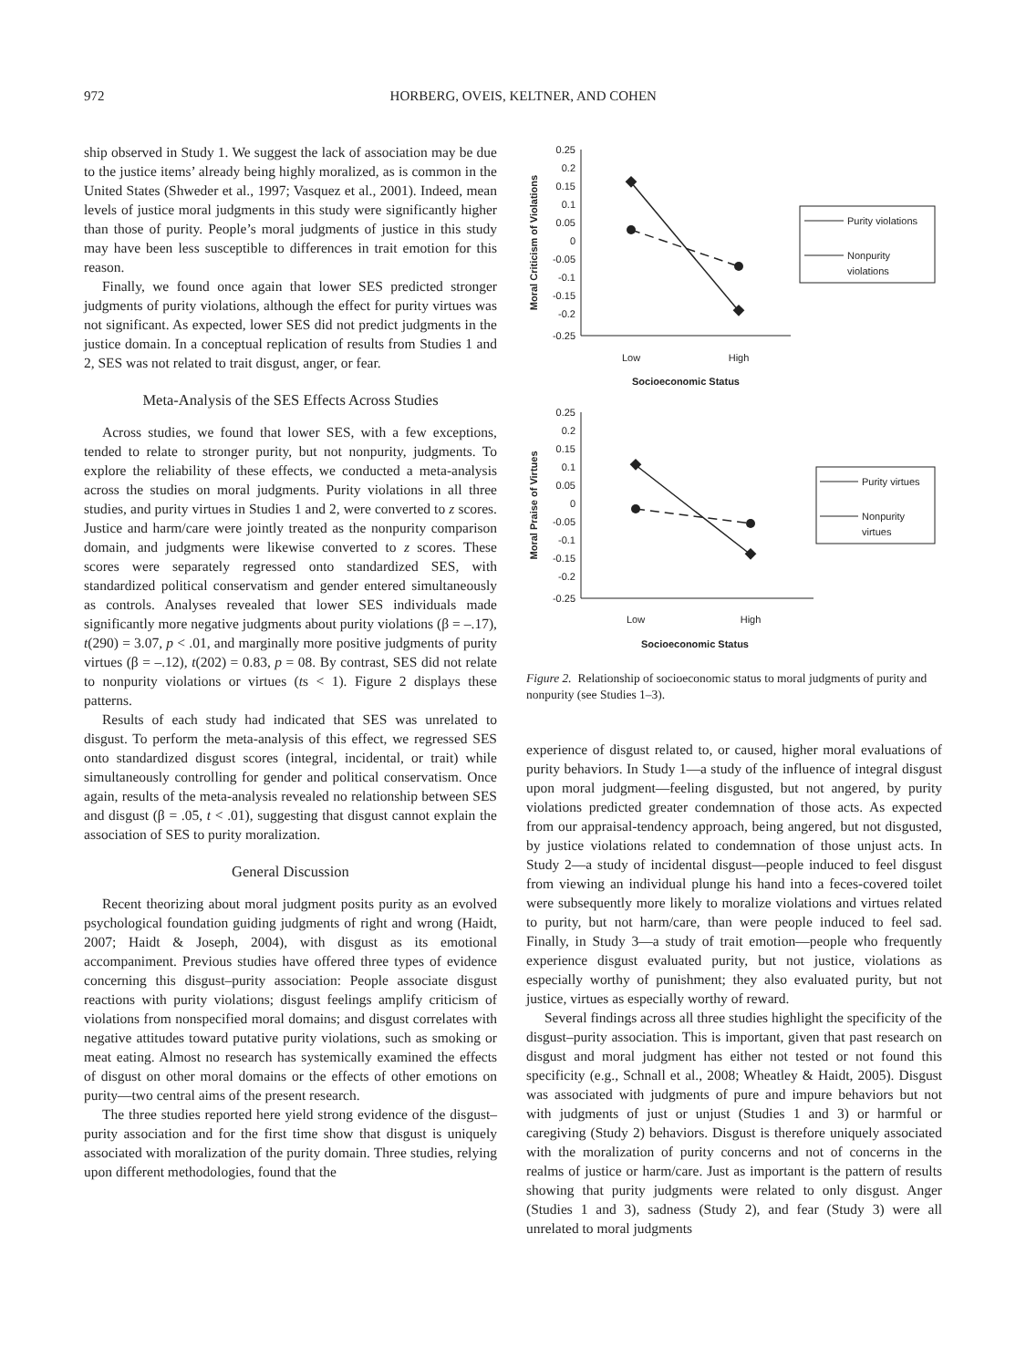972 HORBERG, OVEIS, KELTNER, AND COHEN
ship observed in Study 1. We suggest the lack of association may be due to the justice items’ already being highly moralized, as is common in the United States (Shweder et al., 1997; Vasquez et al., 2001). Indeed, mean levels of justice moral judgments in this study were significantly higher than those of purity. People’s moral judgments of justice in this study may have been less susceptible to differences in trait emotion for this reason.
Finally, we found once again that lower SES predicted stronger judgments of purity violations, although the effect for purity virtues was not significant. As expected, lower SES did not predict judgments in the justice domain. In a conceptual replication of results from Studies 1 and 2, SES was not related to trait disgust, anger, or fear.
Meta-Analysis of the SES Effects Across Studies
Across studies, we found that lower SES, with a few exceptions, tended to relate to stronger purity, but not nonpurity, judgments. To explore the reliability of these effects, we conducted a meta-analysis across the studies on moral judgments. Purity violations in all three studies, and purity virtues in Studies 1 and 2, were converted to z scores. Justice and harm/care were jointly treated as the nonpurity comparison domain, and judgments were likewise converted to z scores. These scores were separately regressed onto standardized SES, with standardized political conservatism and gender entered simultaneously as controls. Analyses revealed that lower SES individuals made significantly more negative judgments about purity violations (β = –.17), t(290) = 3.07, p < .01, and marginally more positive judgments of purity virtues (β = –.12), t(202) = 0.83, p = 08. By contrast, SES did not relate to nonpurity violations or virtues (ts < 1). Figure 2 displays these patterns.
Results of each study had indicated that SES was unrelated to disgust. To perform the meta-analysis of this effect, we regressed SES onto standardized disgust scores (integral, incidental, or trait) while simultaneously controlling for gender and political conservatism. Once again, results of the meta-analysis revealed no relationship between SES and disgust (β = .05, t < .01), suggesting that disgust cannot explain the association of SES to purity moralization.
General Discussion
Recent theorizing about moral judgment posits purity as an evolved psychological foundation guiding judgments of right and wrong (Haidt, 2007; Haidt & Joseph, 2004), with disgust as its emotional accompaniment. Previous studies have offered three types of evidence concerning this disgust–purity association: People associate disgust reactions with purity violations; disgust feelings amplify criticism of violations from nonspecified moral domains; and disgust correlates with negative attitudes toward putative purity violations, such as smoking or meat eating. Almost no research has systemically examined the effects of disgust on other moral domains or the effects of other emotions on purity—two central aims of the present research.
The three studies reported here yield strong evidence of the disgust–purity association and for the first time show that disgust is uniquely associated with moralization of the purity domain. Three studies, relying upon different methodologies, found that the
0.25
0.2
0.15
0.1
0.05
0
-0.05
-0.1
-0.15
-0.2
-0.25
Moral Criticism of Violations
Low
High
Socioeconomic Status
Purity violations
Nonpurity
violations
0.25
0.2
0.15
0.1
0.05
0
-0.05
-0.1
-0.15
-0.2
-0.25
Moral Praise of Virtues
Low
High
Socioeconomic Status
Purity virtues
Nonpurity
virtues
Figure 2. Relationship of socioeconomic status to moral judgments of purity and nonpurity (see Studies 1–3).
experience of disgust related to, or caused, higher moral evaluations of purity behaviors. In Study 1—a study of the influence of integral disgust upon moral judgment—feeling disgusted, but not angered, by purity violations predicted greater condemnation of those acts. As expected from our appraisal-tendency approach, being angered, but not disgusted, by justice violations related to condemnation of those unjust acts. In Study 2—a study of incidental disgust—people induced to feel disgust from viewing an individual plunge his hand into a feces-covered toilet were subsequently more likely to moralize violations and virtues related to purity, but not harm/care, than were people induced to feel sad. Finally, in Study 3—a study of trait emotion—people who frequently experience disgust evaluated purity, but not justice, violations as especially worthy of punishment; they also evaluated purity, but not justice, virtues as especially worthy of reward.
Several findings across all three studies highlight the specificity of the disgust–purity association. This is important, given that past research on disgust and moral judgment has either not tested or not found this specificity (e.g., Schnall et al., 2008; Wheatley & Haidt, 2005). Disgust was associated with judgments of pure and impure behaviors but not with judgments of just or unjust (Studies 1 and 3) or harmful or caregiving (Study 2) behaviors. Disgust is therefore uniquely associated with the moralization of purity concerns and not of concerns in the realms of justice or harm/care. Just as important is the pattern of results showing that purity judgments were related to only disgust. Anger (Studies 1 and 3), sadness (Study 2), and fear (Study 3) were all unrelated to moral judgments